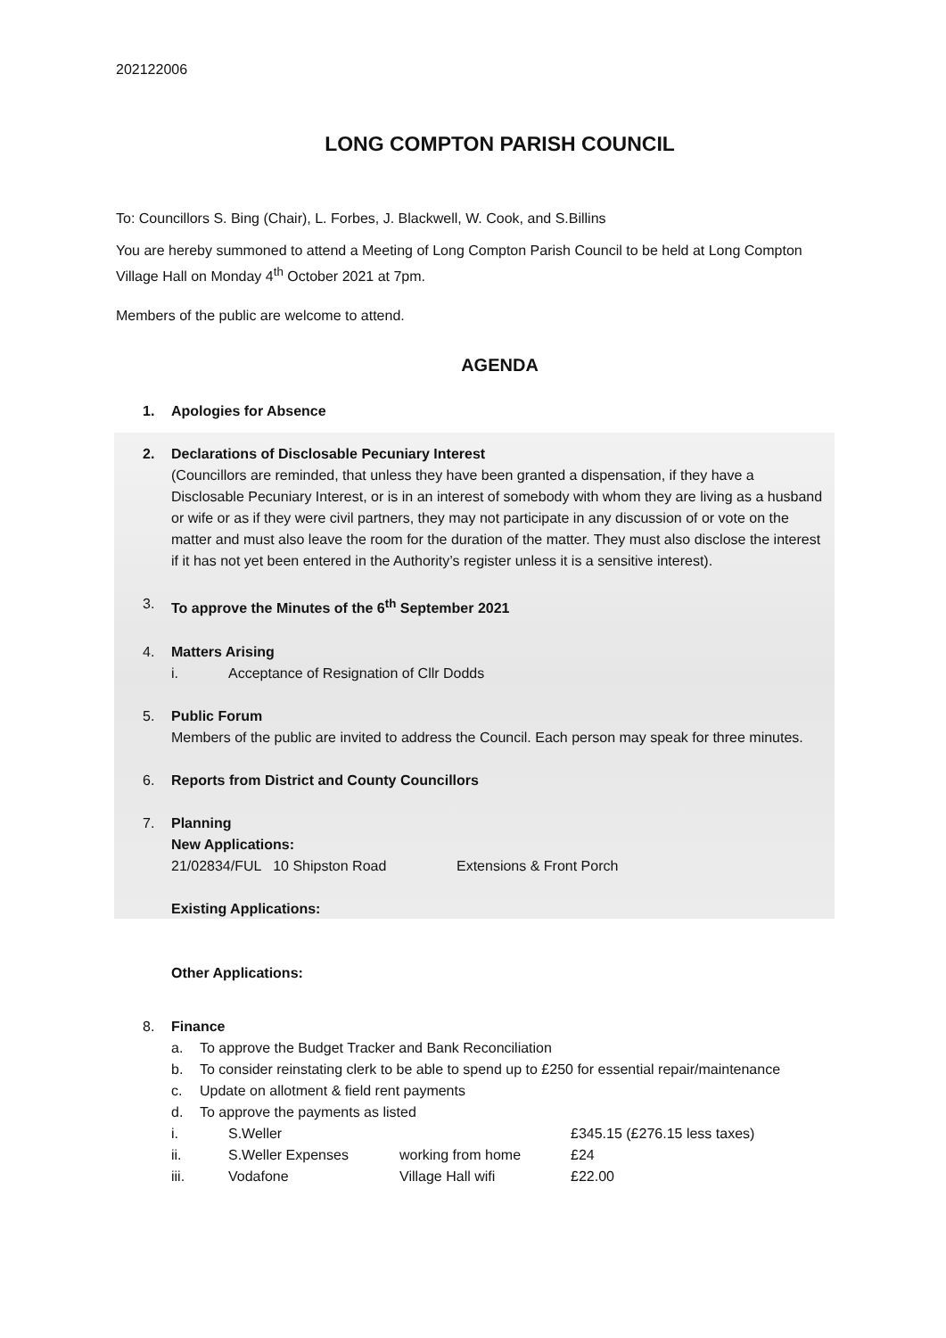202122006
LONG COMPTON PARISH COUNCIL
To: Councillors S. Bing (Chair), L. Forbes, J. Blackwell, W. Cook, and S.Billins
You are hereby summoned to attend a Meeting of Long Compton Parish Council to be held at Long Compton Village Hall on Monday 4<sup>th</sup> October 2021 at 7pm.
Members of the public are welcome to attend.
AGENDA
1. Apologies for Absence
2. Declarations of Disclosable Pecuniary Interest
(Councillors are reminded, that unless they have been granted a dispensation, if they have a Disclosable Pecuniary Interest, or is in an interest of somebody with whom they are living as a husband or wife or as if they were civil partners, they may not participate in any discussion of or vote on the matter and must also leave the room for the duration of the matter. They must also disclose the interest if it has not yet been entered in the Authority’s register unless it is a sensitive interest).
3. To approve the Minutes of the 6<sup>th</sup> September 2021
4. Matters Arising
i. Acceptance of Resignation of Cllr Dodds
5. Public Forum
Members of the public are invited to address the Council. Each person may speak for three minutes.
6. Reports from District and County Councillors
7. Planning
New Applications:
21/02834/FUL 10 Shipston Road Extensions & Front Porch
Existing Applications:
Other Applications:
8. Finance
a. To approve the Budget Tracker and Bank Reconciliation
b. To consider reinstating clerk to be able to spend up to £250 for essential repair/maintenance
c. Update on allotment & field rent payments
d. To approve the payments as listed
i. S.Weller £345.15 (£276.15 less taxes)
ii. S.Weller Expenses working from home £24
iii. Vodafone Village Hall wifi £22.00